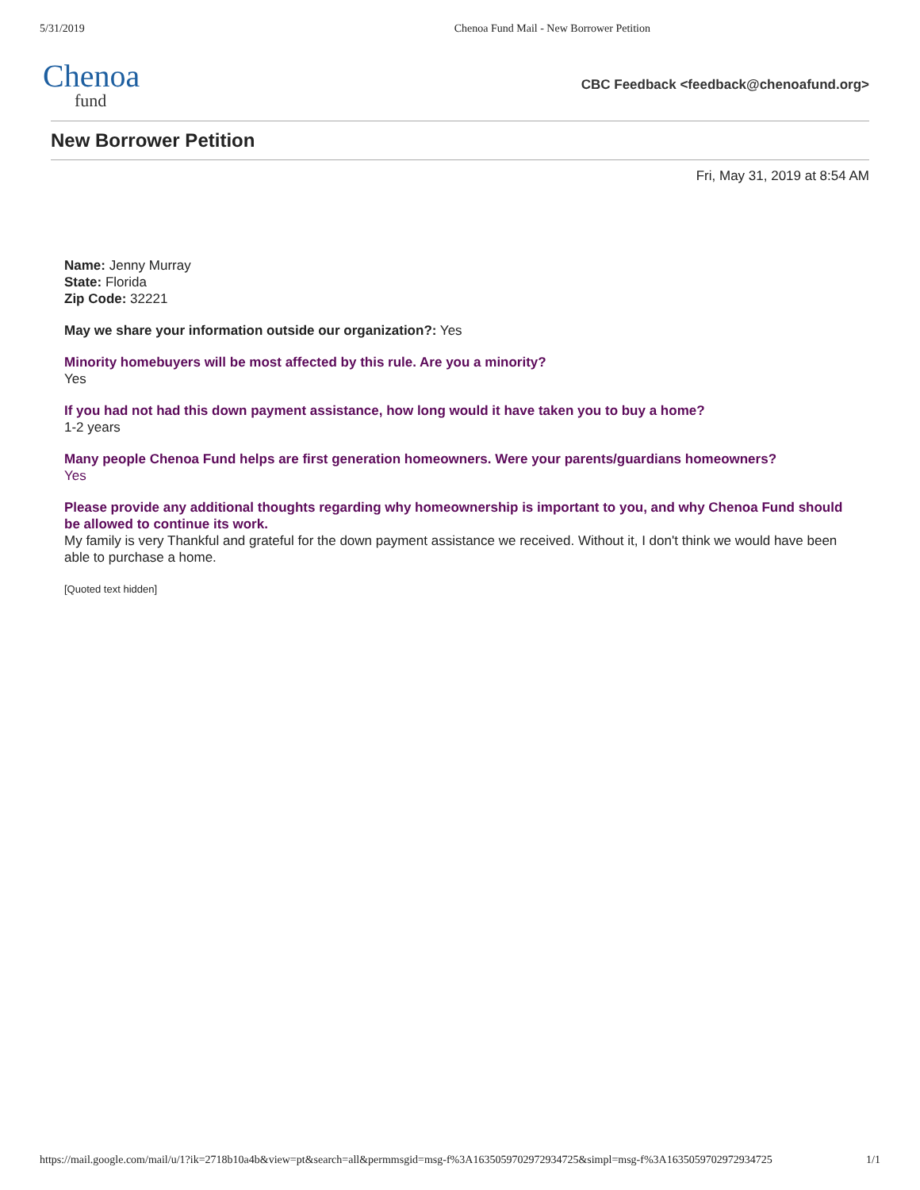5/31/2019 Chenoa Fund Mail - New Borrower Petition
Chenoa
fund
CBC Feedback <feedback@chenoafund.org>
New Borrower Petition
Fri, May 31, 2019 at 8:54 AM
Name: Jenny Murray
State: Florida
Zip Code: 32221
May we share your information outside our organization?: Yes
Minority homebuyers will be most affected by this rule. Are you a minority?
Yes
If you had not had this down payment assistance, how long would it have taken you to buy a home?
1-2 years
Many people Chenoa Fund helps are first generation homeowners. Were your parents/guardians homeowners?
Yes
Please provide any additional thoughts regarding why homeownership is important to you, and why Chenoa Fund should be allowed to continue its work.
My family is very Thankful and grateful for the down payment assistance we received. Without it, I don't think we would have been able to purchase a home.
[Quoted text hidden]
https://mail.google.com/mail/u/1?ik=2718b10a4b&view=pt&search=all&permmsgid=msg-f%3A1635059702972934725&simpl=msg-f%3A1635059702972934725 1/1